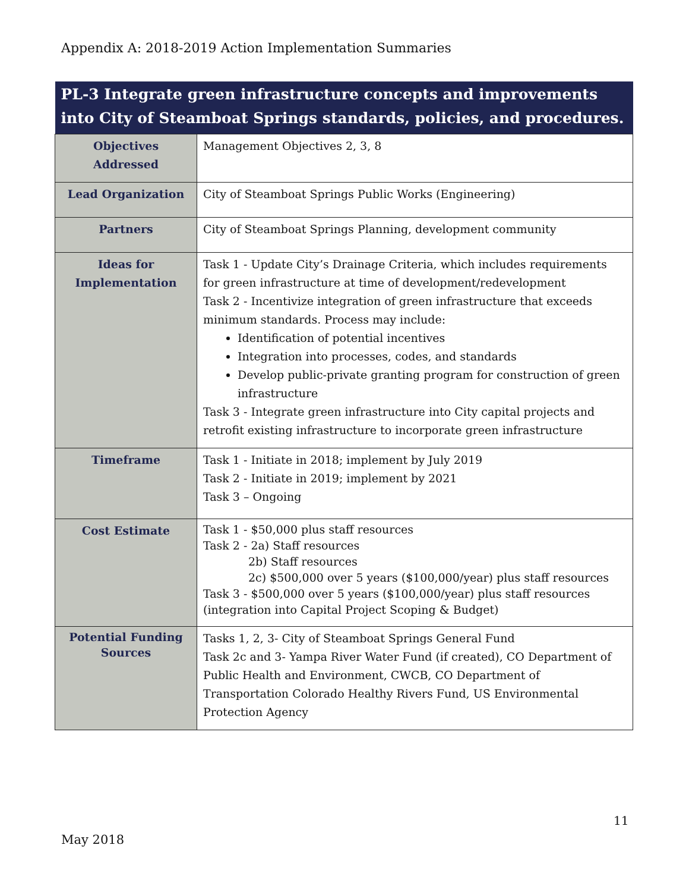Appendix A: 2018-2019 Action Implementation Summaries
| PL-3 Integrate green infrastructure concepts and improvements into City of Steamboat Springs standards, policies, and procedures. | |
| --- | --- |
| Objectives Addressed | Management Objectives 2, 3, 8 |
| Lead Organization | City of Steamboat Springs Public Works (Engineering) |
| Partners | City of Steamboat Springs Planning, development community |
| Ideas for Implementation | Task 1 - Update City’s Drainage Criteria, which includes requirements for green infrastructure at time of development/redevelopment Task 2 - Incentivize integration of green infrastructure that exceeds minimum standards. Process may include: Identification of potential incentives Integration into processes, codes, and standards Develop public-private granting program for construction of green infrastructure Task 3 - Integrate green infrastructure into City capital projects and retrofit existing infrastructure to incorporate green infrastructure |
| Timeframe | Task 1 - Initiate in 2018; implement by July 2019 Task 2 - Initiate in 2019; implement by 2021 Task 3 – Ongoing |
| Cost Estimate | Task 1 - $50,000 plus staff resources Task 2 - 2a) Staff resources 2b) Staff resources 2c) $500,000 over 5 years ($100,000/year) plus staff resources Task 3 - $500,000 over 5 years ($100,000/year) plus staff resources (integration into Capital Project Scoping & Budget) |
| Potential Funding Sources | Tasks 1, 2, 3- City of Steamboat Springs General Fund Task 2c and 3- Yampa River Water Fund (if created), CO Department of Public Health and Environment, CWCB, CO Department of Transportation Colorado Healthy Rivers Fund, US Environmental Protection Agency |
11
May 2018